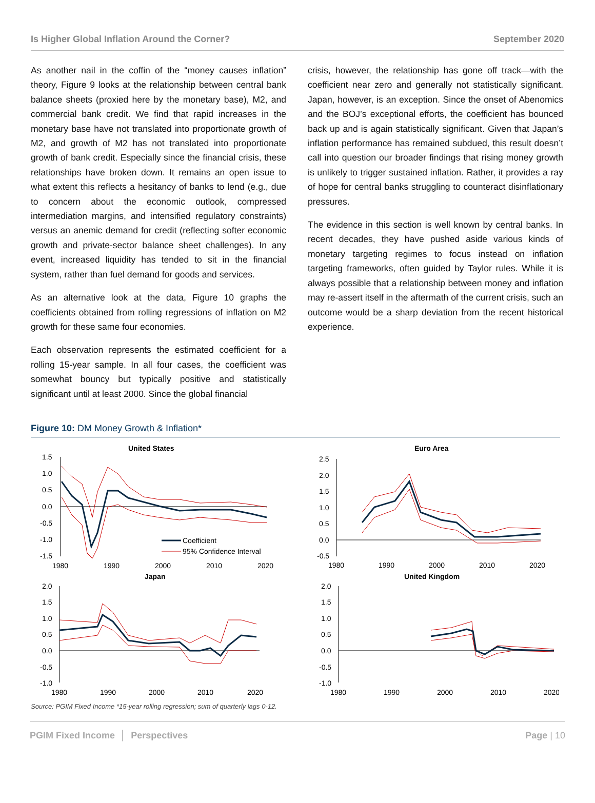Is Higher Global Inflation Around the Corner? September 2020
As another nail in the coffin of the “money causes inflation” theory, Figure 9 looks at the relationship between central bank balance sheets (proxied here by the monetary base), M2, and commercial bank credit. We find that rapid increases in the monetary base have not translated into proportionate growth of M2, and growth of M2 has not translated into proportionate growth of bank credit. Especially since the financial crisis, these relationships have broken down. It remains an open issue to what extent this reflects a hesitancy of banks to lend (e.g., due to concern about the economic outlook, compressed intermediation margins, and intensified regulatory constraints) versus an anemic demand for credit (reflecting softer economic growth and private-sector balance sheet challenges). In any event, increased liquidity has tended to sit in the financial system, rather than fuel demand for goods and services.
As an alternative look at the data, Figure 10 graphs the coefficients obtained from rolling regressions of inflation on M2 growth for these same four economies.
Each observation represents the estimated coefficient for a rolling 15-year sample. In all four cases, the coefficient was somewhat bouncy but typically positive and statistically significant until at least 2000. Since the global financial
crisis, however, the relationship has gone off track—with the coefficient near zero and generally not statistically significant. Japan, however, is an exception. Since the onset of Abenomics and the BOJ’s exceptional efforts, the coefficient has bounced back up and is again statistically significant. Given that Japan’s inflation performance has remained subdued, this result doesn’t call into question our broader findings that rising money growth is unlikely to trigger sustained inflation. Rather, it provides a ray of hope for central banks struggling to counteract disinflationary pressures.
The evidence in this section is well known by central banks. In recent decades, they have pushed aside various kinds of monetary targeting regimes to focus instead on inflation targeting frameworks, often guided by Taylor rules. While it is always possible that a relationship between money and inflation may re-assert itself in the aftermath of the current crisis, such an outcome would be a sharp deviation from the recent historical experience.
Figure 10: DM Money Growth & Inflation*
United States
1.5
1.0
0.5
0.0
-0.5
-1.0
-1.5
1980
1990
2000
2010
2020
Coefficient
95% Confidence Interval
Euro Area
2.5
2.0
1.5
1.0
0.5
0.0
-0.5
1980
1990
2000
2010
2020
Japan
2.0
1.5
1.0
0.5
0.0
-0.5
-1.0
1980
1990
2000
2010
2020
United Kingdom
2.0
1.5
1.0
0.5
0.0
-0.5
-1.0
1980
1990
2000
2010
2020
Source: PGIM Fixed Income *15-year rolling regression; sum of quarterly lags 0-12.
PGIM Fixed Income │ Perspectives Page | 10